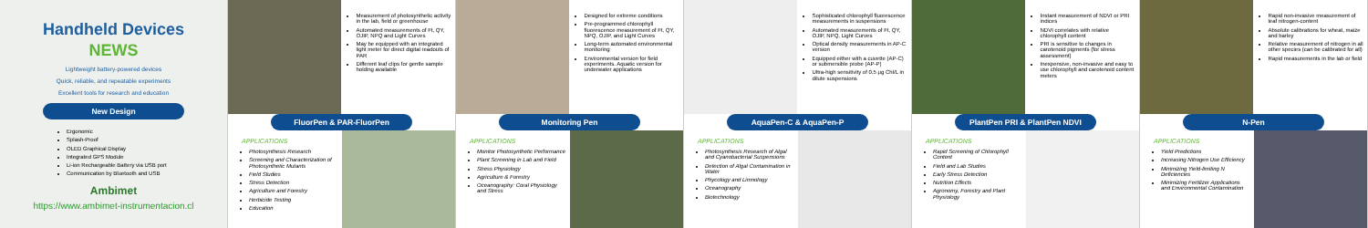Handheld Devices
NEWS
Lightweight battery-powered devices
Quick, reliable, and repeatable experiments
Excellent tools for research and education
New Design
Ergonomic
Splash-Proof
OLED Graphical Display
Integrated GPS Module
Li-ion Rechargeable Battery via USB port
Communication by Bluetooth and USB
Ambimet
https://www.ambimet-instrumentacion.cl
Measurement of photosynthetic activity in the lab, field or greenhouse
Automated measurements of Ft, QY, OJIP, NPQ and Light Curves
May be equipped with an integrated light meter for direct digital readouts of PAR
Different leaf clips for gentle sample holding available
FluorPen & PAR-FluorPen
APPLICATIONS
Photosynthesis Research
Screening and Characterization of Photosynthetic Mutants
Field Studies
Stress Detection
Agriculture and Forestry
Herbicide Testing
Education
Designed for extreme conditions
Pre-programmed chlorophyll fluorescence measurement of Ft, QY, NPQ, OJIP, and Light Curves
Long-term automated environmental monitoring
Environmental version for field experiments. Aquatic version for underwater applications
Monitoring Pen
APPLICATIONS
Monitor Photosynthetic Performance
Plant Screening in Lab and Field
Stress Physiology
Agriculture & Forestry
Oceanography: Coral Physiology and Stress
Sophisticated chlorophyll fluorescence measurements in suspensions
Automated measurements of Ft, QY, OJIP, NPQ, Light Curves
Optical density measurements in AP-C version
Equipped either with a cuvette (AP-C) or submersible probe (AP-P)
Ultra-high sensitivity of 0.5 μg Chl/L in dilute suspensions
AquaPen-C & AquaPen-P
APPLICATIONS
Photosynthesis Research of Algal and Cyanobacterial Suspensions
Detection of Algal Contamination in Water
Phycology and Limnology
Oceanography
Biotechnology
Instant measurement of NDVI or PRI indices
NDVI correlates with relative chlorophyll content
PRI is sensitive to changes in carotenoid pigments (for stress assessment)
Inexpensive, non-invasive and easy to use chlorophyll and carotenoid content meters
PlantPen PRI & PlantPen NDVI
APPLICATIONS
Rapid Screening of Chlorophyll Content
Field and Lab Studies
Early Stress Detection
Nutrition Effects
Agronomy, Forestry and Plant Physiology
Rapid non-invasive measurement of leaf nitrogen-content
Absolute calibrations for wheat, maize and barley
Relative measurement of nitrogen in all other species (can be calibrated for all)
Rapid measurements in the lab or field
N-Pen
APPLICATIONS
Yield Predictions
Increasing Nitrogen Use Efficiency
Minimizing Yield-limiting N Deficiencies
Minimizing Fertilizer Applications and Environmental Contamination